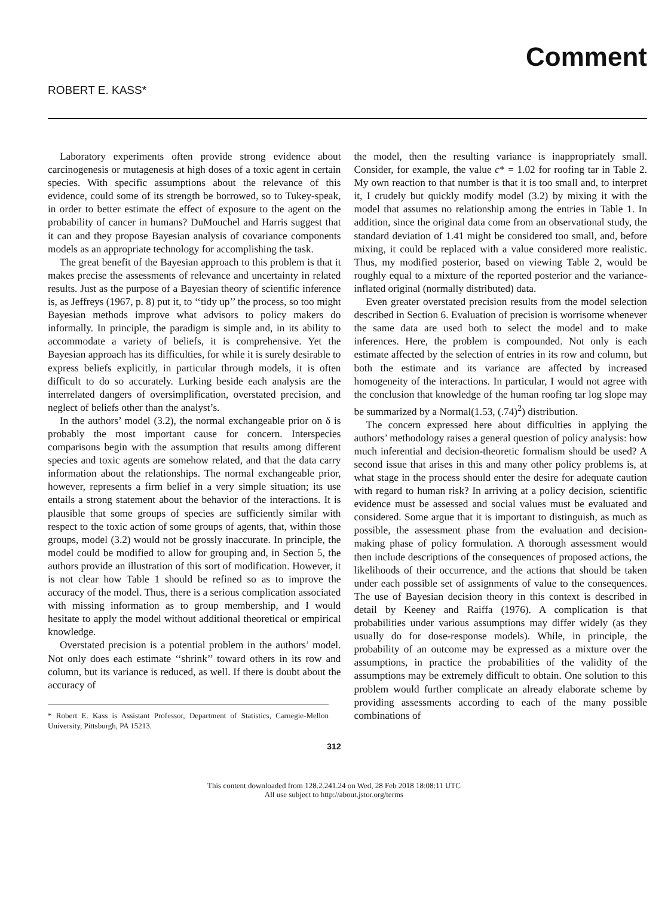Comment
ROBERT E. KASS*
Laboratory experiments often provide strong evidence about carcinogenesis or mutagenesis at high doses of a toxic agent in certain species. With specific assumptions about the relevance of this evidence, could some of its strength be borrowed, so to Tukey-speak, in order to better estimate the effect of exposure to the agent on the probability of cancer in humans? DuMouchel and Harris suggest that it can and they propose Bayesian analysis of covariance components models as an appropriate technology for accomplishing the task.
The great benefit of the Bayesian approach to this problem is that it makes precise the assessments of relevance and uncertainty in related results. Just as the purpose of a Bayesian theory of scientific inference is, as Jeffreys (1967, p. 8) put it, to ‘‘tidy up’’ the process, so too might Bayesian methods improve what advisors to policy makers do informally. In principle, the paradigm is simple and, in its ability to accommodate a variety of beliefs, it is comprehensive. Yet the Bayesian approach has its difficulties, for while it is surely desirable to express beliefs explicitly, in particular through models, it is often difficult to do so accurately. Lurking beside each analysis are the interrelated dangers of oversimplification, overstated precision, and neglect of beliefs other than the analyst’s.
In the authors’ model (3.2), the normal exchangeable prior on δ is probably the most important cause for concern. Interspecies comparisons begin with the assumption that results among different species and toxic agents are somehow related, and that the data carry information about the relationships. The normal exchangeable prior, however, represents a firm belief in a very simple situation; its use entails a strong statement about the behavior of the interactions. It is plausible that some groups of species are sufficiently similar with respect to the toxic action of some groups of agents, that, within those groups, model (3.2) would not be grossly inaccurate. In principle, the model could be modified to allow for grouping and, in Section 5, the authors provide an illustration of this sort of modification. However, it is not clear how Table 1 should be refined so as to improve the accuracy of the model. Thus, there is a serious complication associated with missing information as to group membership, and I would hesitate to apply the model without additional theoretical or empirical knowledge.
Overstated precision is a potential problem in the authors’ model. Not only does each estimate ‘‘shrink’’ toward others in its row and column, but its variance is reduced, as well. If there is doubt about the accuracy of
* Robert E. Kass is Assistant Professor, Department of Statistics, Carnegie-Mellon University, Pittsburgh, PA 15213.
the model, then the resulting variance is inappropriately small. Consider, for example, the value c* = 1.02 for roofing tar in Table 2. My own reaction to that number is that it is too small and, to interpret it, I crudely but quickly modify model (3.2) by mixing it with the model that assumes no relationship among the entries in Table 1. In addition, since the original data come from an observational study, the standard deviation of 1.41 might be considered too small, and, before mixing, it could be replaced with a value considered more realistic. Thus, my modified posterior, based on viewing Table 2, would be roughly equal to a mixture of the reported posterior and the variance-inflated original (normally distributed) data.
Even greater overstated precision results from the model selection described in Section 6. Evaluation of precision is worrisome whenever the same data are used both to select the model and to make inferences. Here, the problem is compounded. Not only is each estimate affected by the selection of entries in its row and column, but both the estimate and its variance are affected by increased homogeneity of the interactions. In particular, I would not agree with the conclusion that knowledge of the human roofing tar log slope may be summarized by a Normal(1.53, (.74)<sup>2</sup>) distribution.
The concern expressed here about difficulties in applying the authors’ methodology raises a general question of policy analysis: how much inferential and decision-theoretic formalism should be used? A second issue that arises in this and many other policy problems is, at what stage in the process should enter the desire for adequate caution with regard to human risk? In arriving at a policy decision, scientific evidence must be assessed and social values must be evaluated and considered. Some argue that it is important to distinguish, as much as possible, the assessment phase from the evaluation and decision-making phase of policy formulation. A thorough assessment would then include descriptions of the consequences of proposed actions, the likelihoods of their occurrence, and the actions that should be taken under each possible set of assignments of value to the consequences. The use of Bayesian decision theory in this context is described in detail by Keeney and Raiffa (1976). A complication is that probabilities under various assumptions may differ widely (as they usually do for dose-response models). While, in principle, the probability of an outcome may be expressed as a mixture over the assumptions, in practice the probabilities of the validity of the assumptions may be extremely difficult to obtain. One solution to this problem would further complicate an already elaborate scheme by providing assessments according to each of the many possible combinations of
312
This content downloaded from 128.2.241.24 on Wed, 28 Feb 2018 18:08:11 UTC
All use subject to http://about.jstor.org/terms